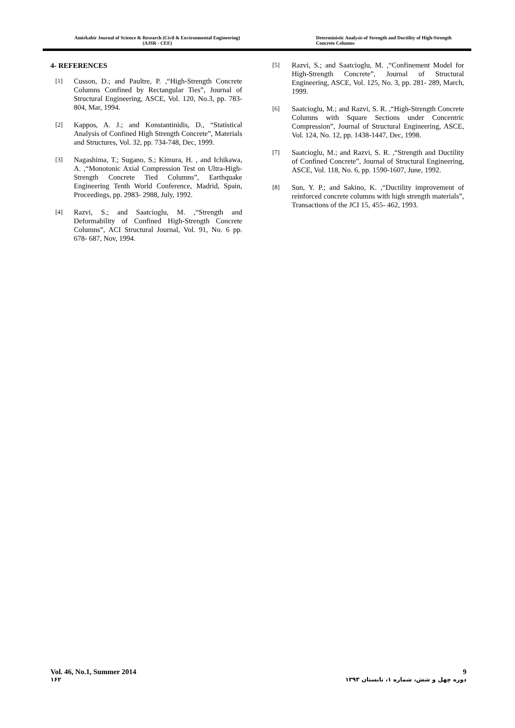Amirkabir Journal of Science & Research (Civil & Environmental Engineering)
(AJSR - CEE)
Deterministic Analysis of Strength and Ductility of High-Strength Concrete Columns
4- REFERENCES
[1] Cusson, D.; and Paultre, P. ,“High-Strength Concrete Columns Confined by Rectangular Ties”, Journal of Structural Engineering, ASCE, Vol. 120, No.3, pp. 783-804, Mar, 1994.
[2] Kappos, A. J.; and Konstantinidis, D., “Statistical Analysis of Confined High Strength Concrete”, Materials and Structures, Vol. 32, pp. 734-748, Dec, 1999.
[3] Nagashima, T.; Sugano, S.; Kimura, H. , and Ichikawa, A. ,“Monotonic Axial Compression Test on Ultra-High-Strength Concrete Tied Columns”, Earthquake Engineering Tenth World Conference, Madrid, Spain, Proceedings, pp. 2983- 2988, July, 1992.
[4] Razvi, S.; and Saatcioglu, M. ,“Strength and Deformability of Confined High-Strength Concrete Columns”, ACI Structural Journal, Vol. 91, No. 6 pp. 678- 687, Nov, 1994.
[5] Razvi, S.; and Saatcioglu, M. ,“Confinement Model for High-Strength Concrete”, Journal of Structural Engineering, ASCE, Vol. 125, No. 3, pp. 281- 289, March, 1999.
[6] Saatcioglu, M.; and Razvi, S. R. ,“High-Strength Concrete Columns with Square Sections under Concentric Compression”, Journal of Structural Engineering, ASCE, Vol. 124, No. 12, pp. 1438-1447, Dec, 1998.
[7] Saatcioglu, M.; and Razvi, S. R. ,“Strength and Ductility of Confined Concrete”, Journal of Structural Engineering, ASCE, Vol. 118, No. 6, pp. 1590-1607, June, 1992.
[8] Sun, Y. P.; and Sakino, K. ,“Ductility improvement of reinforced concrete columns with high strength materials”, Transactions of the JCI 15, 455- 462, 1993.
Vol. 46, No.1, Summer 2014 9
۱۶۲ دوره چهل و شش، شماره ۱، تابستان ۱۳۹۳